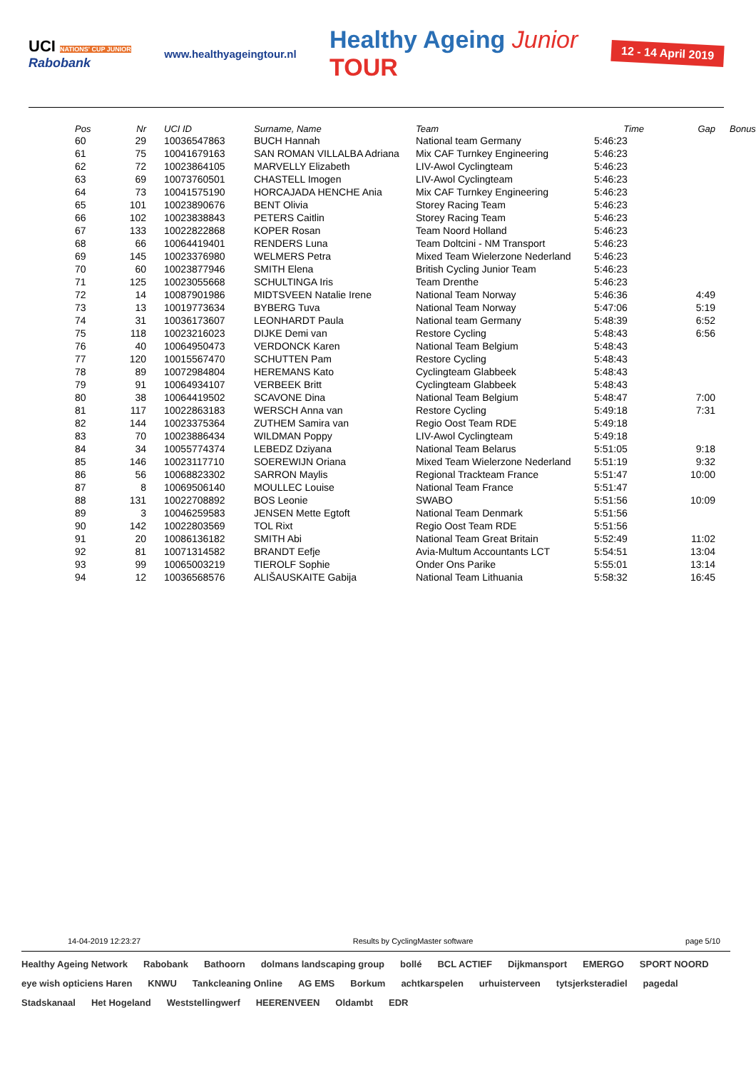UCI NATIONS' CUP JUNIOR
Rabobank
www.healthyageingtour.nl
Healthy Ageing Junior
TOUR
12 - 14 April 2019
| Pos | Nr | UCI ID | Surname, Name | Team | Time | Gap | Bonus |
| --- | --- | --- | --- | --- | --- | --- | --- |
| 60 | 29 | 10036547863 | BUCH Hannah | National team Germany | 5:46:23 | | |
| 61 | 75 | 10041679163 | SAN ROMAN VILLALBA Adriana | Mix CAF Turnkey Engineering | 5:46:23 | | |
| 62 | 72 | 10023864105 | MARVELLY Elizabeth | LIV-Awol Cyclingteam | 5:46:23 | | |
| 63 | 69 | 10073760501 | CHASTELL Imogen | LIV-Awol Cyclingteam | 5:46:23 | | |
| 64 | 73 | 10041575190 | HORCAJADA HENCHE Ania | Mix CAF Turnkey Engineering | 5:46:23 | | |
| 65 | 101 | 10023890676 | BENT Olivia | Storey Racing Team | 5:46:23 | | |
| 66 | 102 | 10023838843 | PETERS Caitlin | Storey Racing Team | 5:46:23 | | |
| 67 | 133 | 10022822868 | KOPER Rosan | Team Noord Holland | 5:46:23 | | |
| 68 | 66 | 10064419401 | RENDERS Luna | Team Doltcini - NM Transport | 5:46:23 | | |
| 69 | 145 | 10023376980 | WELMERS Petra | Mixed Team Wielerzone Nederland | 5:46:23 | | |
| 70 | 60 | 10023877946 | SMITH Elena | British Cycling Junior Team | 5:46:23 | | |
| 71 | 125 | 10023055668 | SCHULTINGA Iris | Team Drenthe | 5:46:23 | | |
| 72 | 14 | 10087901986 | MIDTSVEEN Natalie Irene | National Team Norway | 5:46:36 | 4:49 | |
| 73 | 13 | 10019773634 | BYBERG Tuva | National Team Norway | 5:47:06 | 5:19 | |
| 74 | 31 | 10036173607 | LEONHARDT Paula | National team Germany | 5:48:39 | 6:52 | |
| 75 | 118 | 10023216023 | DIJKE Demi van | Restore Cycling | 5:48:43 | 6:56 | |
| 76 | 40 | 10064950473 | VERDONCK Karen | National Team Belgium | 5:48:43 | | |
| 77 | 120 | 10015567470 | SCHUTTEN Pam | Restore Cycling | 5:48:43 | | |
| 78 | 89 | 10072984804 | HEREMANS Kato | Cyclingteam Glabbeek | 5:48:43 | | |
| 79 | 91 | 10064934107 | VERBEEK Britt | Cyclingteam Glabbeek | 5:48:43 | | |
| 80 | 38 | 10064419502 | SCAVONE Dina | National Team Belgium | 5:48:47 | 7:00 | |
| 81 | 117 | 10022863183 | WERSCH Anna van | Restore Cycling | 5:49:18 | 7:31 | |
| 82 | 144 | 10023375364 | ZUTHEM Samira van | Regio Oost Team RDE | 5:49:18 | | |
| 83 | 70 | 10023886434 | WILDMAN Poppy | LIV-Awol Cyclingteam | 5:49:18 | | |
| 84 | 34 | 10055774374 | LEBEDZ Dziyana | National Team Belarus | 5:51:05 | 9:18 | |
| 85 | 146 | 10023117710 | SOEREWIJN Oriana | Mixed Team Wielerzone Nederland | 5:51:19 | 9:32 | |
| 86 | 56 | 10068823302 | SARRON Maylis | Regional Trackteam France | 5:51:47 | 10:00 | |
| 87 | 8 | 10069506140 | MOULLEC Louise | National Team France | 5:51:47 | | |
| 88 | 131 | 10022708892 | BOS Leonie | SWABO | 5:51:56 | 10:09 | |
| 89 | 3 | 10046259583 | JENSEN Mette Egtoft | National Team Denmark | 5:51:56 | | |
| 90 | 142 | 10022803569 | TOL Rixt | Regio Oost Team RDE | 5:51:56 | | |
| 91 | 20 | 10086136182 | SMITH Abi | National Team Great Britain | 5:52:49 | 11:02 | |
| 92 | 81 | 10071314582 | BRANDT Eefje | Avia-Multum Accountants LCT | 5:54:51 | 13:04 | |
| 93 | 99 | 10065003219 | TIEROLF Sophie | Onder Ons Parike | 5:55:01 | 13:14 | |
| 94 | 12 | 10036568576 | ALIŠAUSKAITE Gabija | National Team Lithuania | 5:58:32 | 16:45 | |
14-04-2019 12:23:27 Results by CyclingMaster software page 5/10
Healthy Ageing Network Rabobank Bathoorn dolmans landscaping group bollé BCL ACTIEF Dijkmansport EMERGO SPORT NOORD eye wish opticiens Haren KNWU Tankcleaning Online AG EMS Borkum achtkarspelen urhuisterveen tytsjerksteradiel pagedal Stadskanaal Het Hogeland Weststellingwerf HEERENVEEN Oldambt EDR